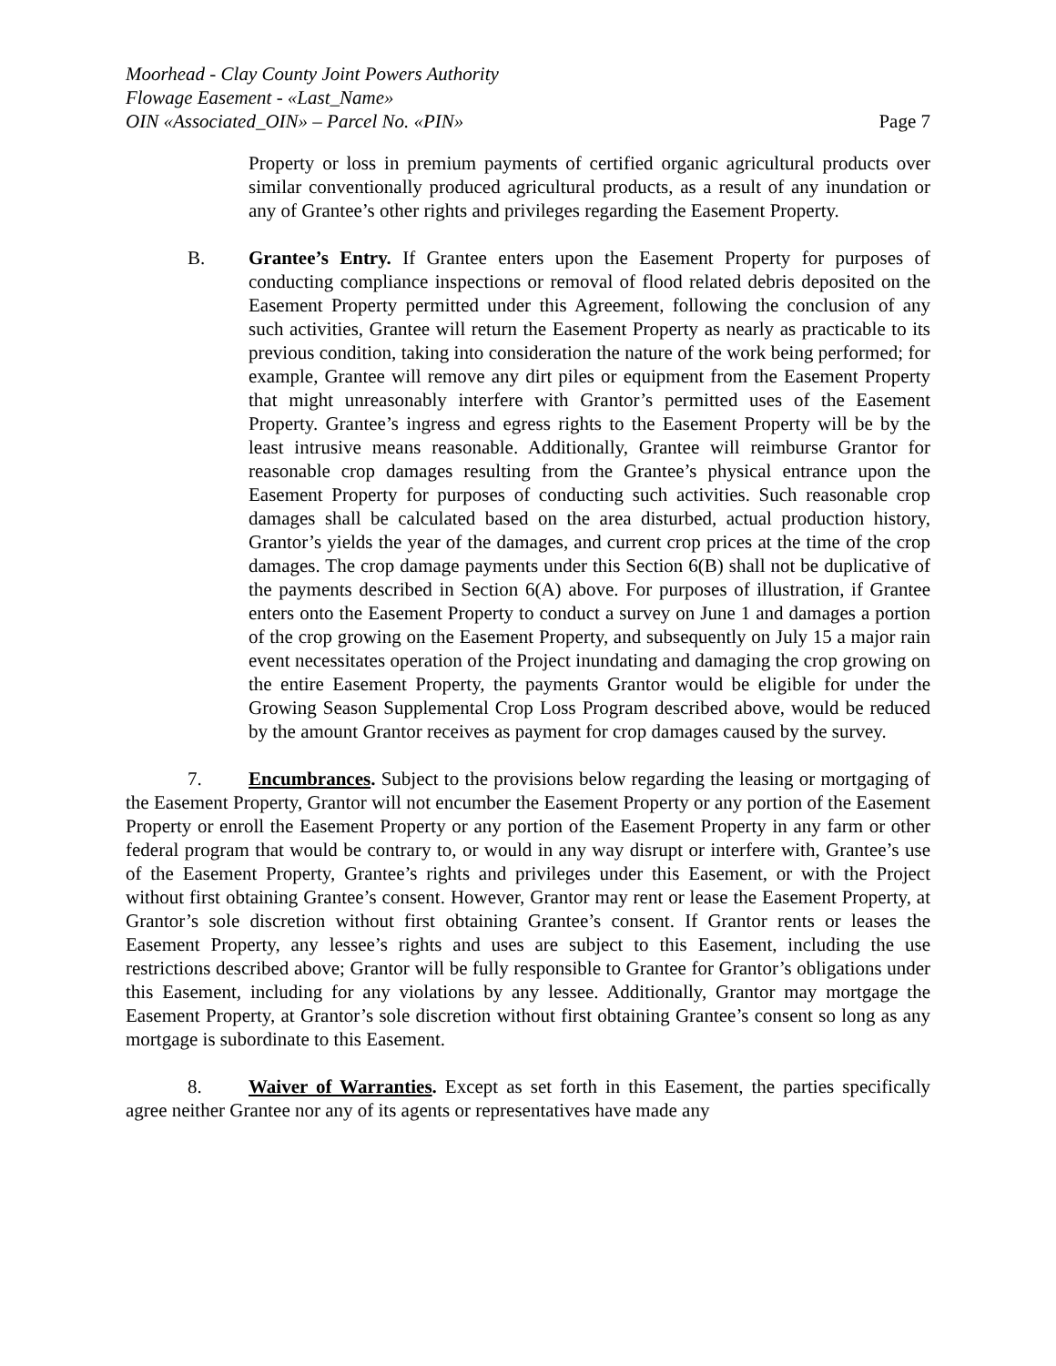Moorhead - Clay County Joint Powers Authority
Flowage Easement - «Last_Name»
OIN «Associated_OIN» – Parcel No. «PIN» Page 7
Property or loss in premium payments of certified organic agricultural products over similar conventionally produced agricultural products, as a result of any inundation or any of Grantee’s other rights and privileges regarding the Easement Property.
B. Grantee’s Entry. If Grantee enters upon the Easement Property for purposes of conducting compliance inspections or removal of flood related debris deposited on the Easement Property permitted under this Agreement, following the conclusion of any such activities, Grantee will return the Easement Property as nearly as practicable to its previous condition, taking into consideration the nature of the work being performed; for example, Grantee will remove any dirt piles or equipment from the Easement Property that might unreasonably interfere with Grantor’s permitted uses of the Easement Property. Grantee’s ingress and egress rights to the Easement Property will be by the least intrusive means reasonable. Additionally, Grantee will reimburse Grantor for reasonable crop damages resulting from the Grantee’s physical entrance upon the Easement Property for purposes of conducting such activities. Such reasonable crop damages shall be calculated based on the area disturbed, actual production history, Grantor’s yields the year of the damages, and current crop prices at the time of the crop damages. The crop damage payments under this Section 6(B) shall not be duplicative of the payments described in Section 6(A) above. For purposes of illustration, if Grantee enters onto the Easement Property to conduct a survey on June 1 and damages a portion of the crop growing on the Easement Property, and subsequently on July 15 a major rain event necessitates operation of the Project inundating and damaging the crop growing on the entire Easement Property, the payments Grantor would be eligible for under the Growing Season Supplemental Crop Loss Program described above, would be reduced by the amount Grantor receives as payment for crop damages caused by the survey.
7. Encumbrances. Subject to the provisions below regarding the leasing or mortgaging of the Easement Property, Grantor will not encumber the Easement Property or any portion of the Easement Property or enroll the Easement Property or any portion of the Easement Property in any farm or other federal program that would be contrary to, or would in any way disrupt or interfere with, Grantee’s use of the Easement Property, Grantee’s rights and privileges under this Easement, or with the Project without first obtaining Grantee’s consent. However, Grantor may rent or lease the Easement Property, at Grantor’s sole discretion without first obtaining Grantee’s consent. If Grantor rents or leases the Easement Property, any lessee’s rights and uses are subject to this Easement, including the use restrictions described above; Grantor will be fully responsible to Grantee for Grantor’s obligations under this Easement, including for any violations by any lessee. Additionally, Grantor may mortgage the Easement Property, at Grantor’s sole discretion without first obtaining Grantee’s consent so long as any mortgage is subordinate to this Easement.
8. Waiver of Warranties. Except as set forth in this Easement, the parties specifically agree neither Grantee nor any of its agents or representatives have made any